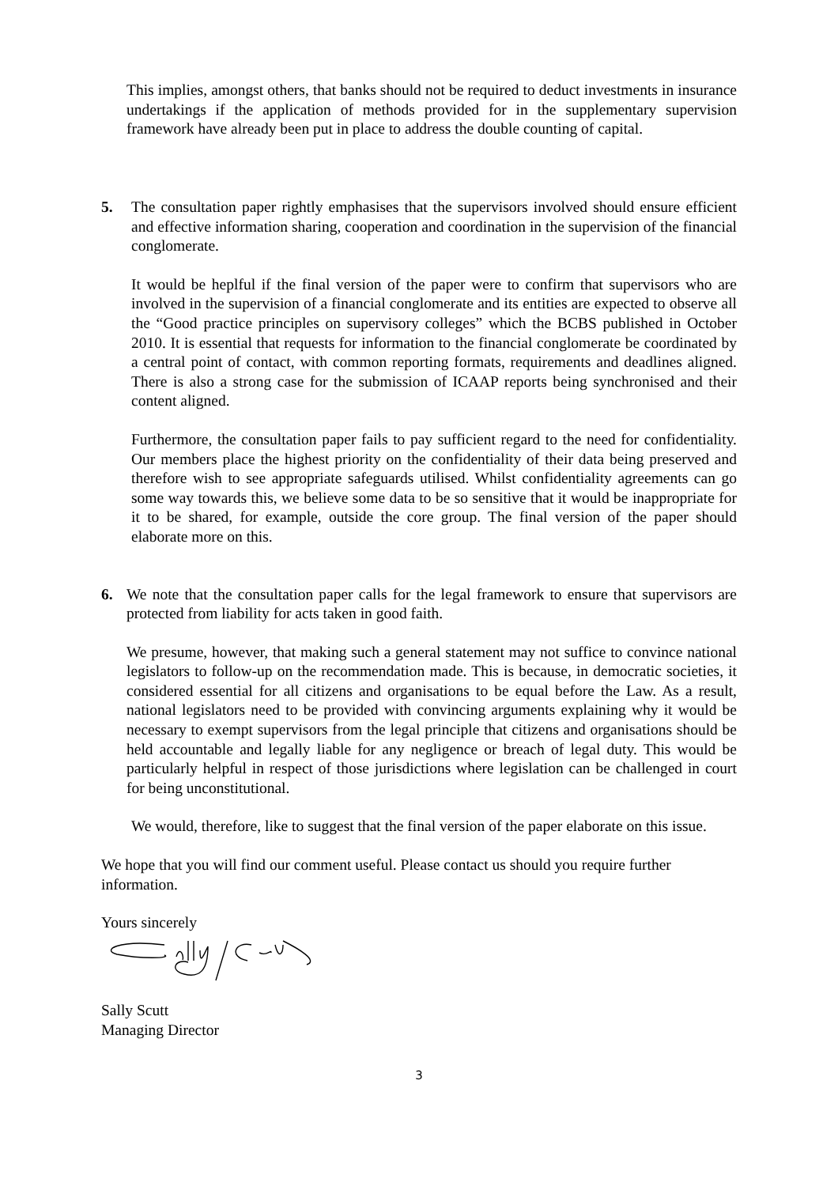This implies, amongst others, that banks should not be required to deduct investments in insurance undertakings if the application of methods provided for in the supplementary supervision framework have already been put in place to address the double counting of capital.
5. The consultation paper rightly emphasises that the supervisors involved should ensure efficient and effective information sharing, cooperation and coordination in the supervision of the financial conglomerate.
It would be heplful if the final version of the paper were to confirm that supervisors who are involved in the supervision of a financial conglomerate and its entities are expected to observe all the “Good practice principles on supervisory colleges” which the BCBS published in October 2010. It is essential that requests for information to the financial conglomerate be coordinated by a central point of contact, with common reporting formats, requirements and deadlines aligned. There is also a strong case for the submission of ICAAP reports being synchronised and their content aligned.
Furthermore, the consultation paper fails to pay sufficient regard to the need for confidentiality. Our members place the highest priority on the confidentiality of their data being preserved and therefore wish to see appropriate safeguards utilised. Whilst confidentiality agreements can go some way towards this, we believe some data to be so sensitive that it would be inappropriate for it to be shared, for example, outside the core group. The final version of the paper should elaborate more on this.
6. We note that the consultation paper calls for the legal framework to ensure that supervisors are protected from liability for acts taken in good faith.
We presume, however, that making such a general statement may not suffice to convince national legislators to follow-up on the recommendation made. This is because, in democratic societies, it considered essential for all citizens and organisations to be equal before the Law. As a result, national legislators need to be provided with convincing arguments explaining why it would be necessary to exempt supervisors from the legal principle that citizens and organisations should be held accountable and legally liable for any negligence or breach of legal duty. This would be particularly helpful in respect of those jurisdictions where legislation can be challenged in court for being unconstitutional.
We would, therefore, like to suggest that the final version of the paper elaborate on this issue.
We hope that you will find our comment useful. Please contact us should you require further information.
Yours sincerely
Sally Scutt
Managing Director
3